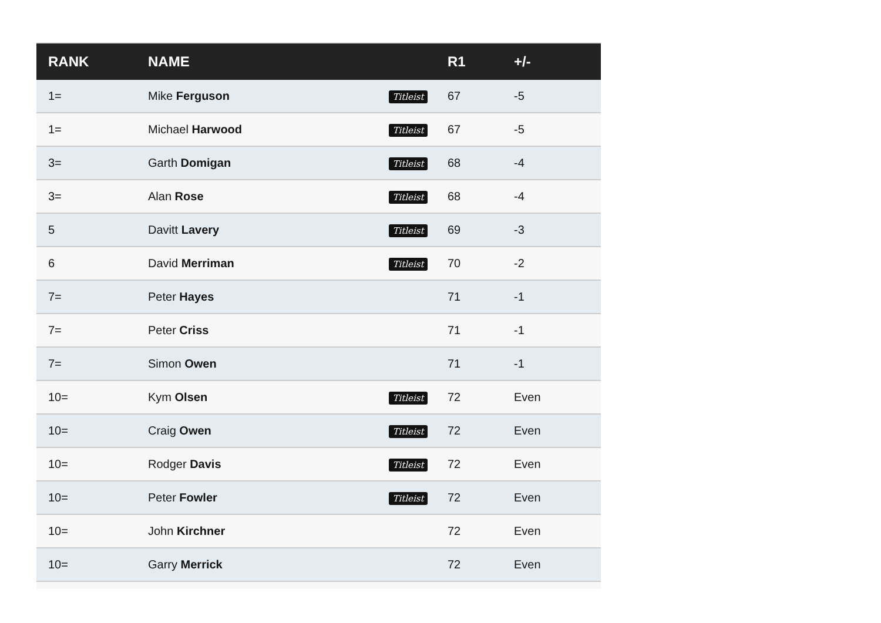| RANK | NAME | | R1 | +/- |
| --- | --- | --- | --- | --- |
| 1= | Mike Ferguson | Titleist | 67 | -5 |
| 1= | Michael Harwood | Titleist | 67 | -5 |
| 3= | Garth Domigan | Titleist | 68 | -4 |
| 3= | Alan Rose | Titleist | 68 | -4 |
| 5 | Davitt Lavery | Titleist | 69 | -3 |
| 6 | David Merriman | Titleist | 70 | -2 |
| 7= | Peter Hayes | | 71 | -1 |
| 7= | Peter Criss | | 71 | -1 |
| 7= | Simon Owen | | 71 | -1 |
| 10= | Kym Olsen | Titleist | 72 | Even |
| 10= | Craig Owen | Titleist | 72 | Even |
| 10= | Rodger Davis | Titleist | 72 | Even |
| 10= | Peter Fowler | Titleist | 72 | Even |
| 10= | John Kirchner | | 72 | Even |
| 10= | Garry Merrick | | 72 | Even |